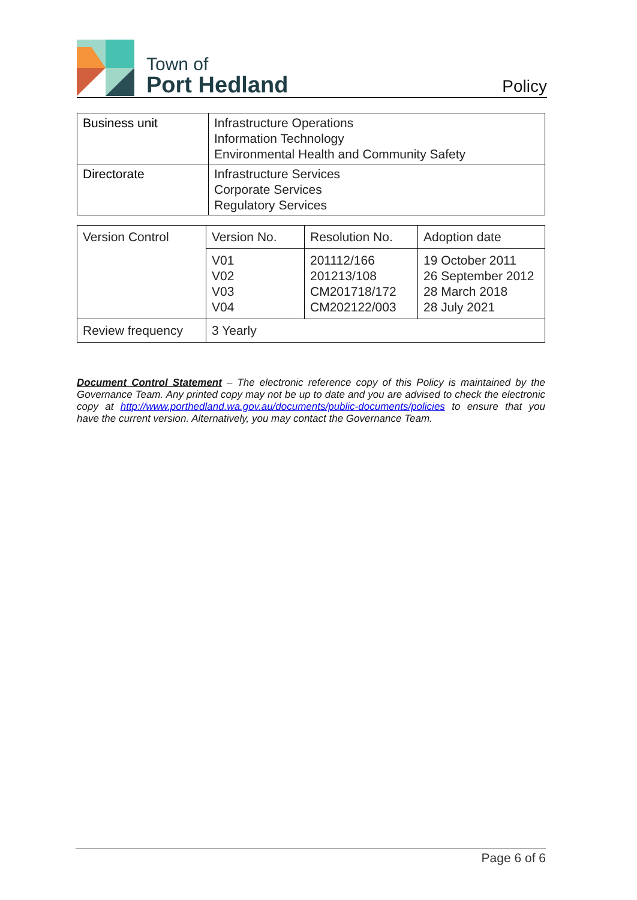Town of
Port Hedland
Policy
| Business unit | Infrastructure Operations Information Technology Environmental Health and Community Safety |
| Directorate | Infrastructure Services Corporate Services Regulatory Services |
| Version Control | Version No. | Resolution No. | Adoption date |
| | V01 V02 V03 V04 | 201112/166 201213/108 CM201718/172 CM202122/003 | 19 October 2011 26 September 2012 28 March 2018 28 July 2021 |
| Review frequency | 3 Yearly | | |
Document Control Statement – The electronic reference copy of this Policy is maintained by the Governance Team. Any printed copy may not be up to date and you are advised to check the electronic copy at http://www.porthedland.wa.gov.au/documents/public-documents/policies to ensure that you have the current version. Alternatively, you may contact the Governance Team.
Page 6 of 6